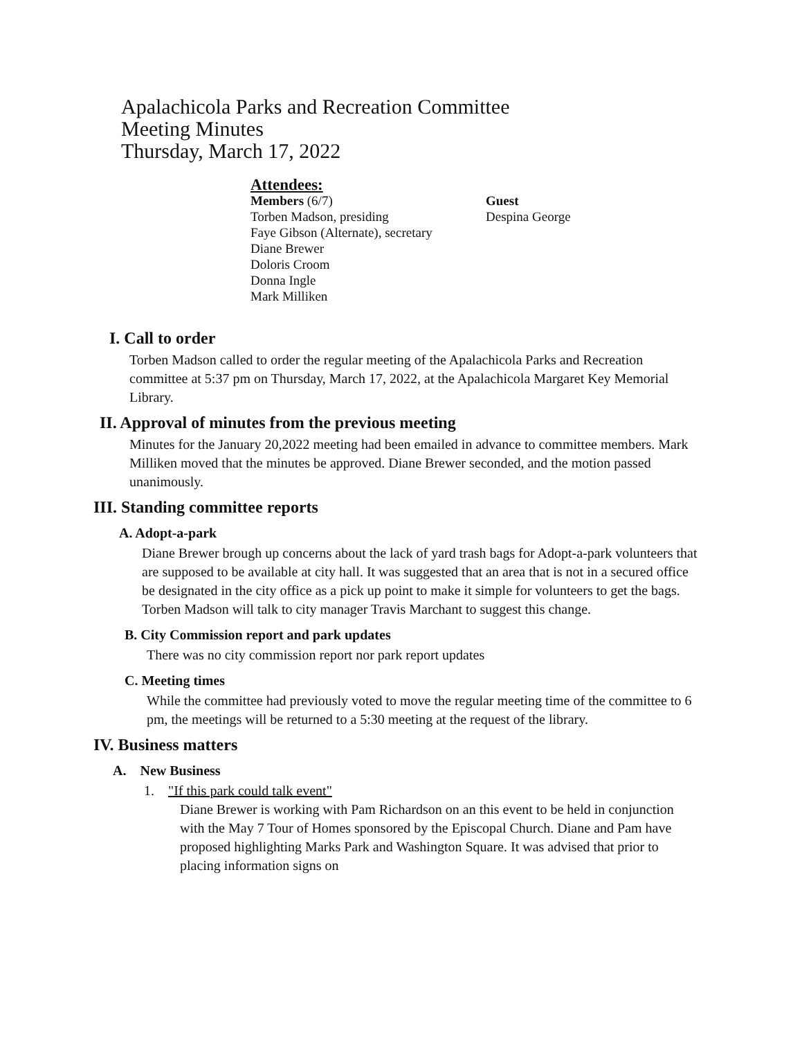Apalachicola Parks and Recreation Committee
Meeting Minutes
Thursday, March 17, 2022
Attendees:
Members (6/7)
Torben Madson, presiding
Faye Gibson (Alternate), secretary
Diane Brewer
Doloris Croom
Donna Ingle
Mark Milliken
Guest
Despina George
I. Call to order
Torben Madson called to order the regular meeting of the Apalachicola Parks and Recreation committee at 5:37 pm on Thursday, March 17, 2022, at the Apalachicola Margaret Key Memorial Library.
II. Approval of minutes from the previous meeting
Minutes for the January 20,2022 meeting had been emailed in advance to committee members. Mark Milliken moved that the minutes be approved. Diane Brewer seconded, and the motion passed unanimously.
III. Standing committee reports
A. Adopt-a-park
Diane Brewer brough up concerns about the lack of yard trash bags for Adopt-a-park volunteers that are supposed to be available at city hall. It was suggested that an area that is not in a secured office be designated in the city office as a pick up point to make it simple for volunteers to get the bags. Torben Madson will talk to city manager Travis Marchant to suggest this change.
B. City Commission report and park updates
There was no city commission report nor park report updates
C. Meeting times
While the committee had previously voted to move the regular meeting time of the committee to 6 pm, the meetings will be returned to a 5:30 meeting at the request of the library.
IV. Business matters
A. New Business
1. "If this park could talk event"
Diane Brewer is working with Pam Richardson on an this event to be held in conjunction with the May 7 Tour of Homes sponsored by the Episcopal Church. Diane and Pam have proposed highlighting Marks Park and Washington Square. It was advised that prior to placing information signs on